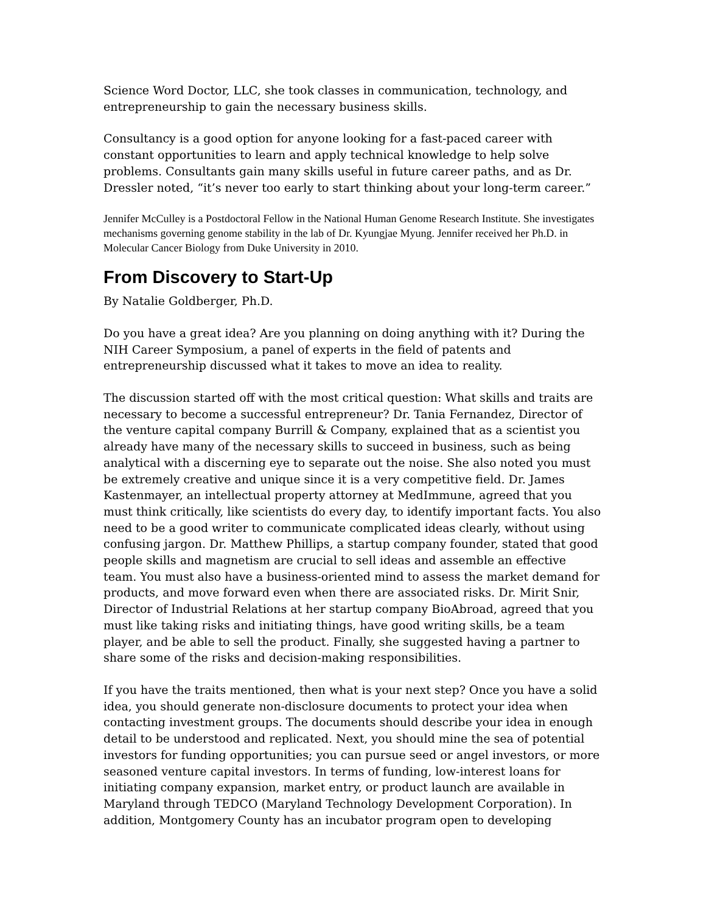Science Word Doctor, LLC, she took classes in communication, technology, and entrepreneurship to gain the necessary business skills.
Consultancy is a good option for anyone looking for a fast-paced career with constant opportunities to learn and apply technical knowledge to help solve problems. Consultants gain many skills useful in future career paths, and as Dr. Dressler noted, “it’s never too early to start thinking about your long-term career.”
Jennifer McCulley is a Postdoctoral Fellow in the National Human Genome Research Institute. She investigates mechanisms governing genome stability in the lab of Dr. Kyungjae Myung. Jennifer received her Ph.D. in Molecular Cancer Biology from Duke University in 2010.
From Discovery to Start-Up
By Natalie Goldberger, Ph.D.
Do you have a great idea? Are you planning on doing anything with it? During the NIH Career Symposium, a panel of experts in the field of patents and entrepreneurship discussed what it takes to move an idea to reality.
The discussion started off with the most critical question: What skills and traits are necessary to become a successful entrepreneur? Dr. Tania Fernandez, Director of the venture capital company Burrill & Company, explained that as a scientist you already have many of the necessary skills to succeed in business, such as being analytical with a discerning eye to separate out the noise. She also noted you must be extremely creative and unique since it is a very competitive field. Dr. James Kastenmayer, an intellectual property attorney at MedImmune, agreed that you must think critically, like scientists do every day, to identify important facts. You also need to be a good writer to communicate complicated ideas clearly, without using confusing jargon. Dr. Matthew Phillips, a startup company founder, stated that good people skills and magnetism are crucial to sell ideas and assemble an effective team. You must also have a business-oriented mind to assess the market demand for products, and move forward even when there are associated risks. Dr. Mirit Snir, Director of Industrial Relations at her startup company BioAbroad, agreed that you must like taking risks and initiating things, have good writing skills, be a team player, and be able to sell the product. Finally, she suggested having a partner to share some of the risks and decision-making responsibilities.
If you have the traits mentioned, then what is your next step? Once you have a solid idea, you should generate non-disclosure documents to protect your idea when contacting investment groups. The documents should describe your idea in enough detail to be understood and replicated. Next, you should mine the sea of potential investors for funding opportunities; you can pursue seed or angel investors, or more seasoned venture capital investors. In terms of funding, low-interest loans for initiating company expansion, market entry, or product launch are available in Maryland through TEDCO (Maryland Technology Development Corporation). In addition, Montgomery County has an incubator program open to developing